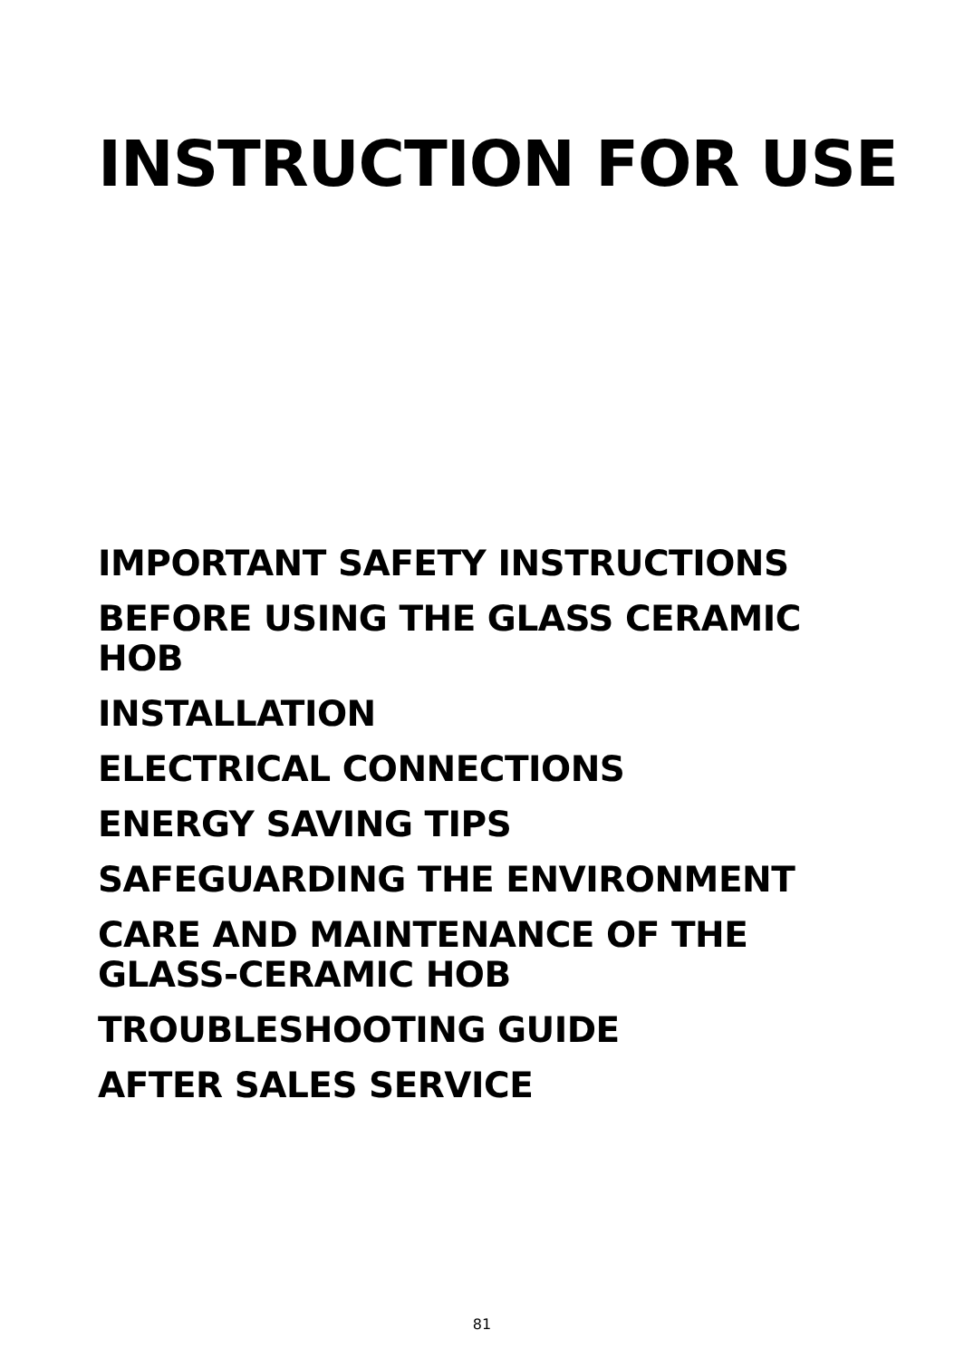INSTRUCTION FOR USE
IMPORTANT SAFETY INSTRUCTIONS
BEFORE USING THE GLASS CERAMIC HOB
INSTALLATION
ELECTRICAL CONNECTIONS
ENERGY SAVING TIPS
SAFEGUARDING THE ENVIRONMENT
CARE AND MAINTENANCE OF THE GLASS-CERAMIC HOB
TROUBLESHOOTING GUIDE
AFTER SALES SERVICE
81